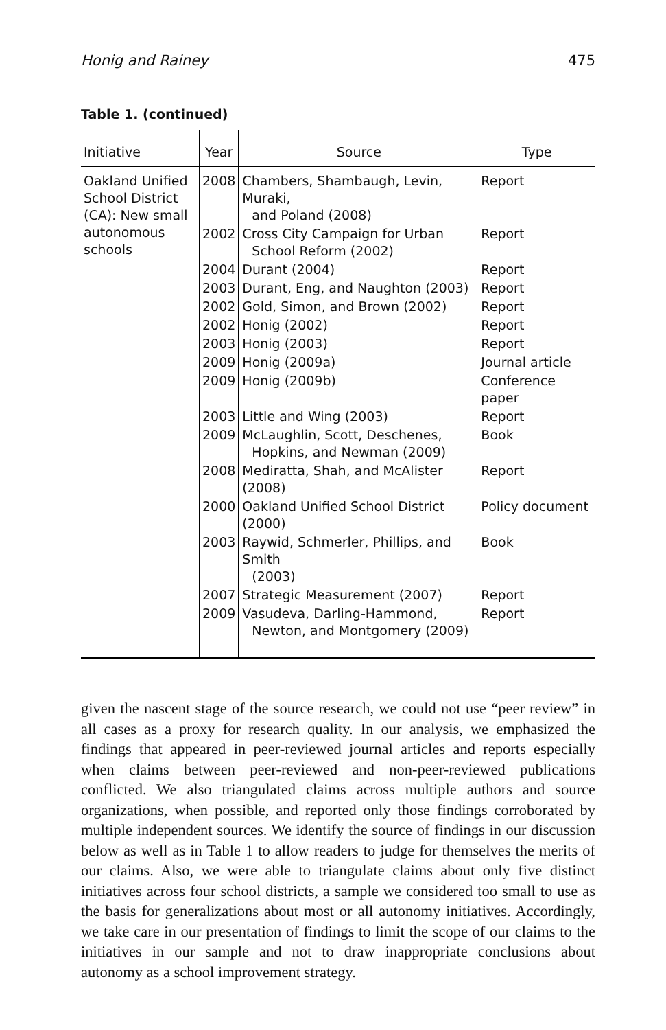Honig and Rainey 475
Table 1. (continued)
| Initiative | Year | Source | Type |
| --- | --- | --- | --- |
| Oakland Unified School District (CA): New small autonomous schools | 2008 | Chambers, Shambaugh, Levin, Muraki, and Poland (2008) | Report |
| | 2002 | Cross City Campaign for Urban School Reform (2002) | Report |
| | 2004 | Durant (2004) | Report |
| | 2003 | Durant, Eng, and Naughton (2003) | Report |
| | 2002 | Gold, Simon, and Brown (2002) | Report |
| | 2002 | Honig (2002) | Report |
| | 2003 | Honig (2003) | Report |
| | 2009 | Honig (2009a) | Journal article |
| | 2009 | Honig (2009b) | Conference paper |
| | 2003 | Little and Wing (2003) | Report |
| | 2009 | McLaughlin, Scott, Deschenes, Hopkins, and Newman (2009) | Book |
| | 2008 | Mediratta, Shah, and McAlister (2008) | Report |
| | 2000 | Oakland Unified School District (2000) | Policy document |
| | 2003 | Raywid, Schmerler, Phillips, and Smith (2003) | Book |
| | 2007 | Strategic Measurement (2007) | Report |
| | 2009 | Vasudeva, Darling-Hammond, Newton, and Montgomery (2009) | Report |
given the nascent stage of the source research, we could not use “peer review” in all cases as a proxy for research quality. In our analysis, we emphasized the findings that appeared in peer-reviewed journal articles and reports especially when claims between peer-reviewed and non-peer-reviewed publications conflicted. We also triangulated claims across multiple authors and source organizations, when possible, and reported only those findings corroborated by multiple independent sources. We identify the source of findings in our discussion below as well as in Table 1 to allow readers to judge for themselves the merits of our claims. Also, we were able to triangulate claims about only five distinct initiatives across four school districts, a sample we considered too small to use as the basis for generalizations about most or all autonomy initiatives. Accordingly, we take care in our presentation of findings to limit the scope of our claims to the initiatives in our sample and not to draw inappropriate conclusions about autonomy as a school improvement strategy.